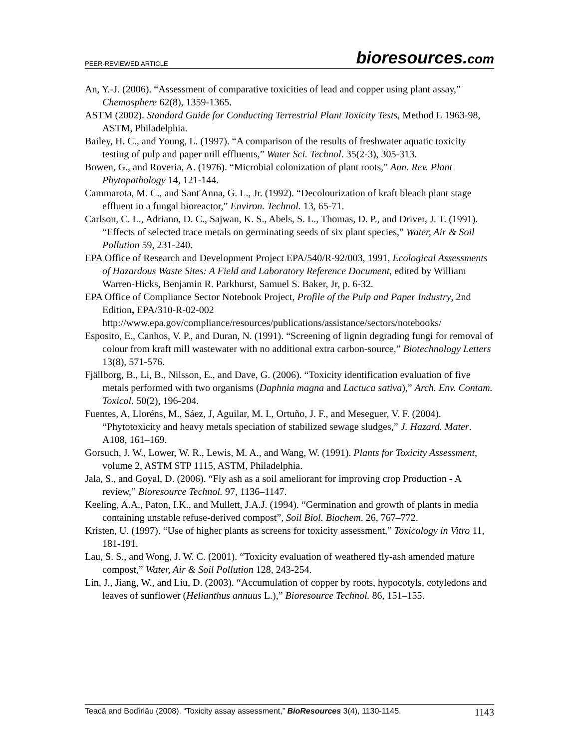PEER-REVIEWED ARTICLE bioresources.com
An, Y.-J. (2006). “Assessment of comparative toxicities of lead and copper using plant assay,” Chemosphere 62(8), 1359-1365.
ASTM (2002). Standard Guide for Conducting Terrestrial Plant Toxicity Tests, Method E 1963-98, ASTM, Philadelphia.
Bailey, H. C., and Young, L. (1997). “A comparison of the results of freshwater aquatic toxicity testing of pulp and paper mill effluents,” Water Sci. Technol. 35(2-3), 305-313.
Bowen, G., and Roveria, A. (1976). “Microbial colonization of plant roots,” Ann. Rev. Plant Phytopathology 14, 121-144.
Cammarota, M. C., and Sant'Anna, G. L., Jr. (1992). “Decolourization of kraft bleach plant stage effluent in a fungal bioreactor,” Environ. Technol. 13, 65-71.
Carlson, C. L., Adriano, D. C., Sajwan, K. S., Abels, S. L., Thomas, D. P., and Driver, J. T. (1991). “Effects of selected trace metals on germinating seeds of six plant species,” Water, Air & Soil Pollution 59, 231-240.
EPA Office of Research and Development Project EPA/540/R-92/003, 1991, Ecological Assessments of Hazardous Waste Sites: A Field and Laboratory Reference Document, edited by William Warren-Hicks, Benjamin R. Parkhurst, Samuel S. Baker, Jr, p. 6-32.
EPA Office of Compliance Sector Notebook Project, Profile of the Pulp and Paper Industry, 2nd Edition, EPA/310-R-02-002 http://www.epa.gov/compliance/resources/publications/assistance/sectors/notebooks/
Esposito, E., Canhos, V. P., and Duran, N. (1991). “Screening of lignin degrading fungi for removal of colour from kraft mill wastewater with no additional extra carbon-source,” Biotechnology Letters 13(8), 571-576.
Fjällborg, B., Li, B., Nilsson, E., and Dave, G. (2006). “Toxicity identification evaluation of five metals performed with two organisms (Daphnia magna and Lactuca sativa),” Arch. Env. Contam. Toxicol. 50(2), 196-204.
Fuentes, A, Lloréns, M., Sáez, J, Aguilar, M. I., Ortuño, J. F., and Meseguer, V. F. (2004). “Phytotoxicity and heavy metals speciation of stabilized sewage sludges,” J. Hazard. Mater. A108, 161–169.
Gorsuch, J. W., Lower, W. R., Lewis, M. A., and Wang, W. (1991). Plants for Toxicity Assessment, volume 2, ASTM STP 1115, ASTM, Philadelphia.
Jala, S., and Goyal, D. (2006). “Fly ash as a soil ameliorant for improving crop Production - A review,” Bioresource Technol. 97, 1136–1147.
Keeling, A.A., Paton, I.K., and Mullett, J.A.J. (1994). “Germination and growth of plants in media containing unstable refuse-derived compost”, Soil Biol. Biochem. 26, 767–772.
Kristen, U. (1997). “Use of higher plants as screens for toxicity assessment,” Toxicology in Vitro 11, 181-191.
Lau, S. S., and Wong, J. W. C. (2001). “Toxicity evaluation of weathered fly-ash amended mature compost,” Water, Air & Soil Pollution 128, 243-254.
Lin, J., Jiang, W., and Liu, D. (2003). “Accumulation of copper by roots, hypocotyls, cotyledons and leaves of sunflower (Helianthus annuus L.),” Bioresource Technol. 86, 151–155.
Teacă and Bodîrlău (2008). “Toxicity assay assessment,” BioResources 3(4), 1130-1145. 1143